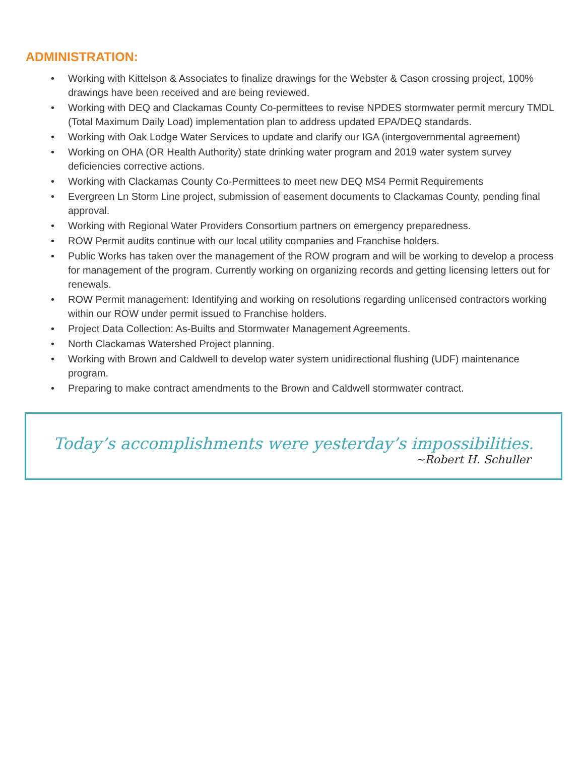ADMINISTRATION:
• Working with Kittelson & Associates to finalize drawings for the Webster & Cason crossing project, 100% drawings have been received and are being reviewed.
• Working with DEQ and Clackamas County Co-permittees to revise NPDES stormwater permit mercury TMDL (Total Maximum Daily Load) implementation plan to address updated EPA/DEQ standards.
• Working with Oak Lodge Water Services to update and clarify our IGA (intergovernmental agreement)
• Working on OHA (OR Health Authority) state drinking water program and 2019 water system survey deficiencies corrective actions.
• Working with Clackamas County Co-Permittees to meet new DEQ MS4 Permit Requirements
• Evergreen Ln Storm Line project, submission of easement documents to Clackamas County, pending final approval.
• Working with Regional Water Providers Consortium partners on emergency preparedness.
• ROW Permit audits continue with our local utility companies and Franchise holders.
• Public Works has taken over the management of the ROW program and will be working to develop a process for management of the program. Currently working on organizing records and getting licensing letters out for renewals.
• ROW Permit management: Identifying and working on resolutions regarding unlicensed contractors working within our ROW under permit issued to Franchise holders.
• Project Data Collection: As-Builts and Stormwater Management Agreements.
• North Clackamas Watershed Project planning.
• Working with Brown and Caldwell to develop water system unidirectional flushing (UDF) maintenance program.
• Preparing to make contract amendments to the Brown and Caldwell stormwater contract.
Today’s accomplishments were yesterday’s impossibilities.
~Robert H. Schuller